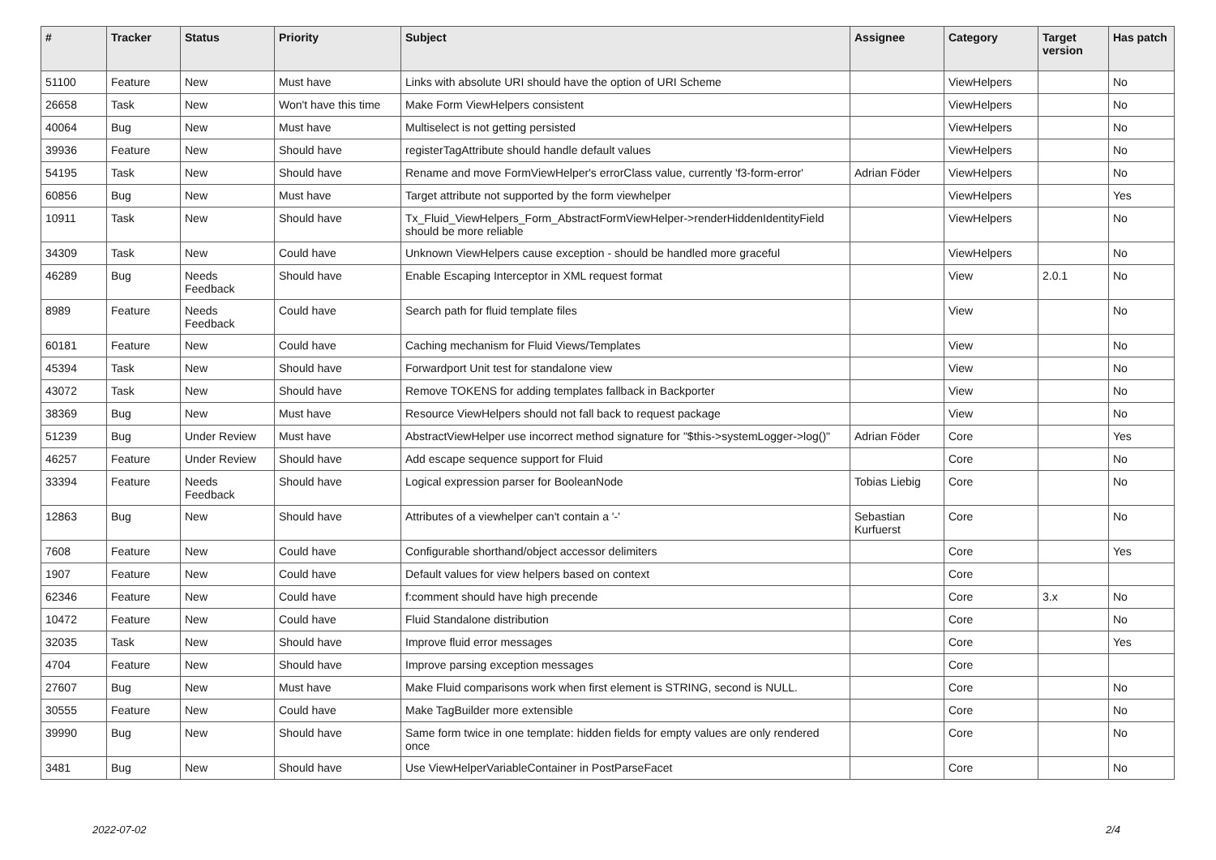| # | Tracker | Status | Priority | Subject | Assignee | Category | Target version | Has patch |
| --- | --- | --- | --- | --- | --- | --- | --- | --- |
| 51100 | Feature | New | Must have | Links with absolute URI should have the option of URI Scheme | | ViewHelpers | | No |
| 26658 | Task | New | Won't have this time | Make Form ViewHelpers consistent | | ViewHelpers | | No |
| 40064 | Bug | New | Must have | Multiselect is not getting persisted | | ViewHelpers | | No |
| 39936 | Feature | New | Should have | registerTagAttribute should handle default values | | ViewHelpers | | No |
| 54195 | Task | New | Should have | Rename and move FormViewHelper's errorClass value, currently 'f3-form-error' | Adrian Föder | ViewHelpers | | No |
| 60856 | Bug | New | Must have | Target attribute not supported by the form viewhelper | | ViewHelpers | | Yes |
| 10911 | Task | New | Should have | Tx_Fluid_ViewHelpers_Form_AbstractFormViewHelper->renderHiddenIdentityField should be more reliable | | ViewHelpers | | No |
| 34309 | Task | New | Could have | Unknown ViewHelpers cause exception - should be handled more graceful | | ViewHelpers | | No |
| 46289 | Bug | Needs Feedback | Should have | Enable Escaping Interceptor in XML request format | | View | 2.0.1 | No |
| 8989 | Feature | Needs Feedback | Could have | Search path for fluid template files | | View | | No |
| 60181 | Feature | New | Could have | Caching mechanism for Fluid Views/Templates | | View | | No |
| 45394 | Task | New | Should have | Forwardport Unit test for standalone view | | View | | No |
| 43072 | Task | New | Should have | Remove TOKENS for adding templates fallback in Backporter | | View | | No |
| 38369 | Bug | New | Must have | Resource ViewHelpers should not fall back to request package | | View | | No |
| 51239 | Bug | Under Review | Must have | AbstractViewHelper use incorrect method signature for "$this->systemLogger->log()" | Adrian Föder | Core | | Yes |
| 46257 | Feature | Under Review | Should have | Add escape sequence support for Fluid | | Core | | No |
| 33394 | Feature | Needs Feedback | Should have | Logical expression parser for BooleanNode | Tobias Liebig | Core | | No |
| 12863 | Bug | New | Should have | Attributes of a viewhelper can't contain a '-' | Sebastian Kurfuerst | Core | | No |
| 7608 | Feature | New | Could have | Configurable shorthand/object accessor delimiters | | Core | | Yes |
| 1907 | Feature | New | Could have | Default values for view helpers based on context | | Core | | |
| 62346 | Feature | New | Could have | f:comment should have high precende | | Core | 3.x | No |
| 10472 | Feature | New | Could have | Fluid Standalone distribution | | Core | | No |
| 32035 | Task | New | Should have | Improve fluid error messages | | Core | | Yes |
| 4704 | Feature | New | Should have | Improve parsing exception messages | | Core | | |
| 27607 | Bug | New | Must have | Make Fluid comparisons work when first element is STRING, second is NULL. | | Core | | No |
| 30555 | Feature | New | Could have | Make TagBuilder more extensible | | Core | | No |
| 39990 | Bug | New | Should have | Same form twice in one template: hidden fields for empty values are only rendered once | | Core | | No |
| 3481 | Bug | New | Should have | Use ViewHelperVariableContainer in PostParseFacet | | Core | | No |
2022-07-02 2/4